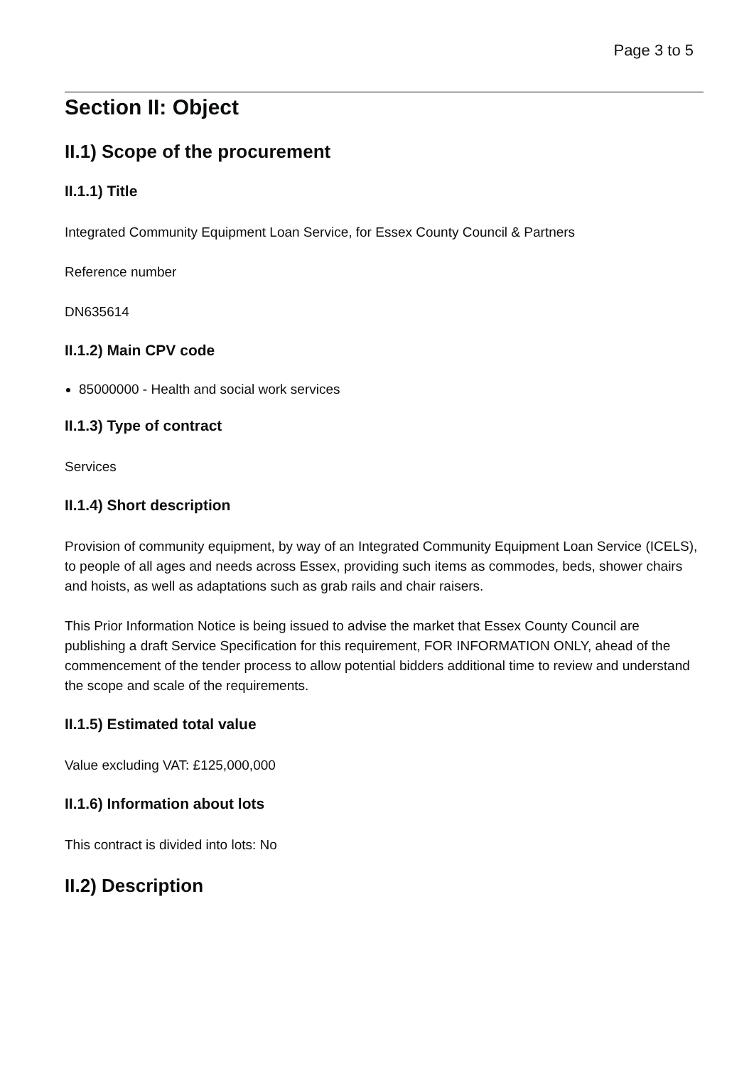Page 3 to 5
Section II: Object
II.1) Scope of the procurement
II.1.1) Title
Integrated Community Equipment Loan Service, for Essex County Council & Partners
Reference number
DN635614
II.1.2) Main CPV code
85000000 - Health and social work services
II.1.3) Type of contract
Services
II.1.4) Short description
Provision of community equipment, by way of an Integrated Community Equipment Loan Service (ICELS), to people of all ages and needs across Essex, providing such items as commodes, beds, shower chairs and hoists, as well as adaptations such as grab rails and chair raisers.
This Prior Information Notice is being issued to advise the market that Essex County Council are publishing a draft Service Specification for this requirement, FOR INFORMATION ONLY, ahead of the commencement of the tender process to allow potential bidders additional time to review and understand the scope and scale of the requirements.
II.1.5) Estimated total value
Value excluding VAT: £125,000,000
II.1.6) Information about lots
This contract is divided into lots: No
II.2) Description